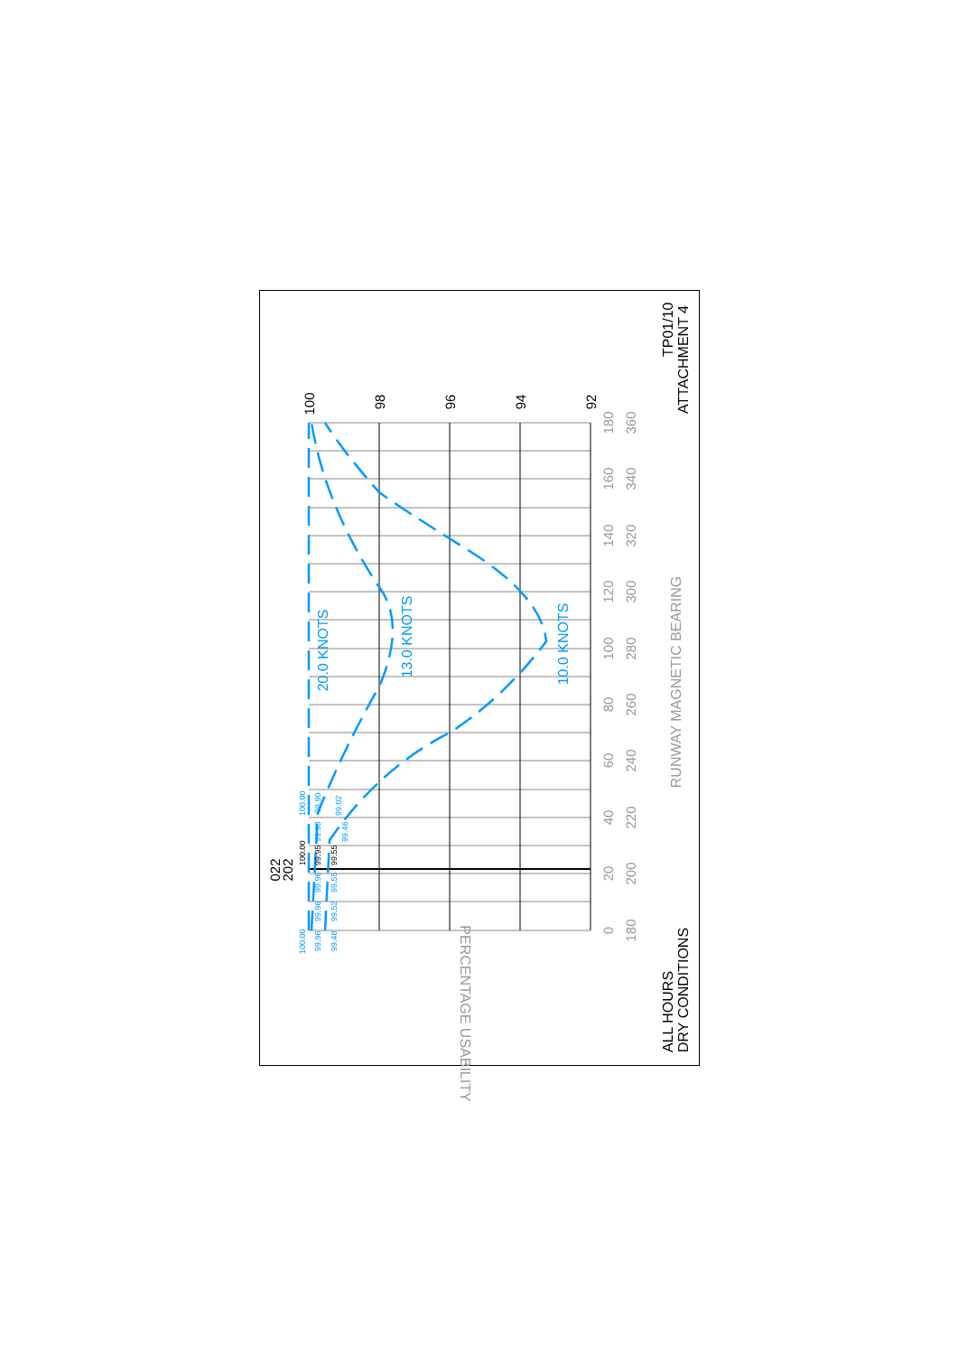100
98
96
94
92
022
202
0
180
20
200
40
220
60
240
80
260
100
280
120
300
140
320
160
340
180
360
RUNWAY MAGNETIC BEARING
PERCENTAGE USABILITY
20.0 KNOTS
13.0 KNOTS
10.0 KNOTS
100.00
99.96
99.48
99.96
99.52
99.96
99.55
100.00
99.90
99.02
99.93
99.46
100.00
99.95
99.55
ALL HOURS
DRY CONDITIONS
TP01/10
ATTACHMENT 4